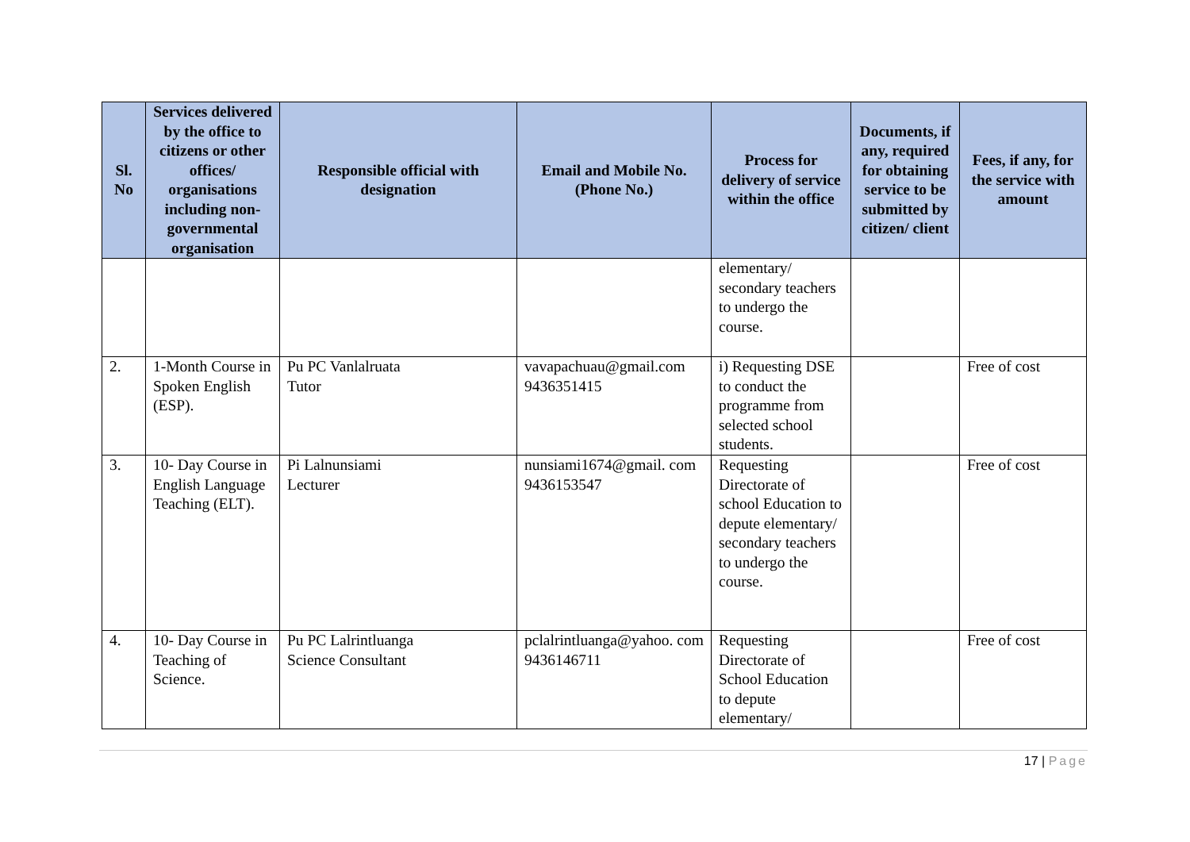| Sl. No | Services delivered by the office to citizens or other offices/ organisations including non-governmental organisation | Responsible official with designation | Email and Mobile No. (Phone No.) | Process for delivery of service within the office | Documents, if any, required for obtaining service to be submitted by citizen/ client | Fees, if any, for the service with amount |
| --- | --- | --- | --- | --- | --- | --- |
| | | | | elementary/ secondary teachers to undergo the course. | | |
| 2. | 1-Month Course in Spoken English (ESP). | Pu PC Vanlalruata Tutor | vavapachuau@gmail.com 9436351415 | i) Requesting DSE to conduct the programme from selected school students. | | Free of cost |
| 3. | 10- Day Course in English Language Teaching (ELT). | Pi Lalnunsiami Lecturer | nunsiami1674@gmail. com 9436153547 | Requesting Directorate of school Education to depute elementary/ secondary teachers to undergo the course. | | Free of cost |
| 4. | 10- Day Course in Teaching of Science. | Pu PC Lalrintluanga Science Consultant | pclalrintluanga@yahoo. com 9436146711 | Requesting Directorate of School Education to depute elementary/ | | Free of cost |
17 | Page